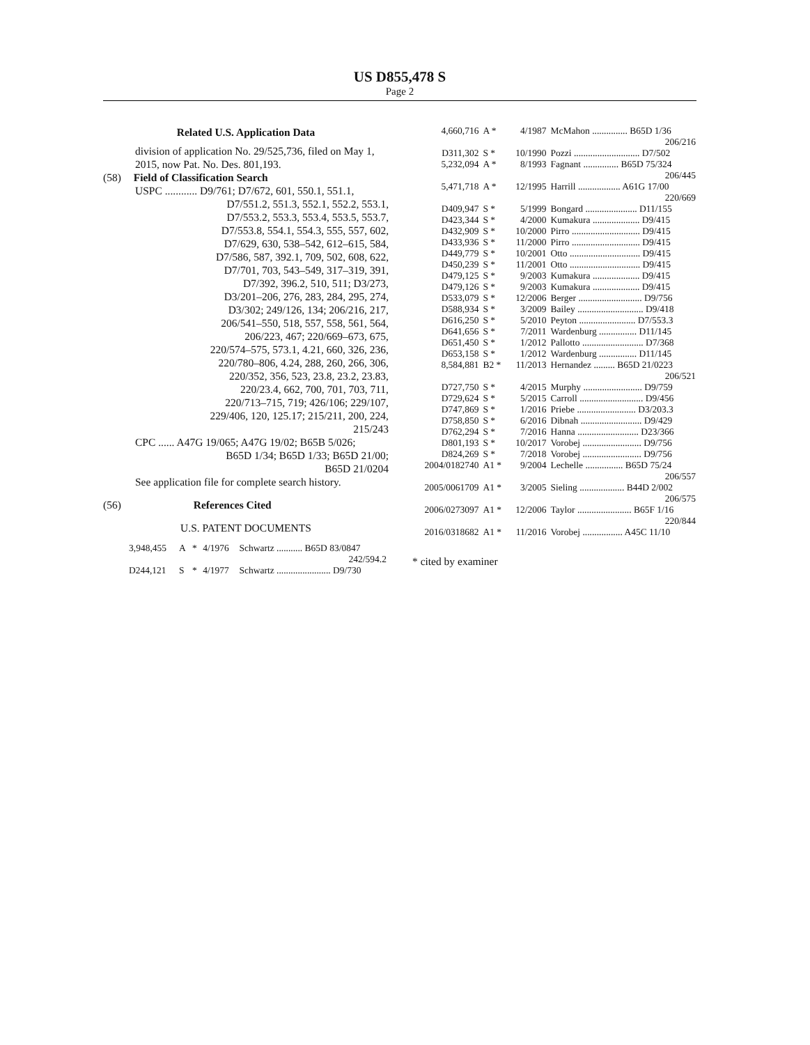US D855,478 S
Page 2
Related U.S. Application Data
division of application No. 29/525,736, filed on May 1, 2015, now Pat. No. Des. 801,193.
(58) Field of Classification Search
USPC ............ D9/761; D7/672, 601, 550.1, 551.1,
D7/551.2, 551.3, 552.1, 552.2, 553.1,
D7/553.2, 553.3, 553.4, 553.5, 553.7,
D7/553.8, 554.1, 554.3, 555, 557, 602,
D7/629, 630, 538–542, 612–615, 584,
D7/586, 587, 392.1, 709, 502, 608, 622,
D7/701, 703, 543–549, 317–319, 391,
D7/392, 396.2, 510, 511; D3/273,
D3/201–206, 276, 283, 284, 295, 274,
D3/302; 249/126, 134; 206/216, 217,
206/541–550, 518, 557, 558, 561, 564,
206/223, 467; 220/669–673, 675,
220/574–575, 573.1, 4.21, 660, 326, 236,
220/780–806, 4.24, 288, 260, 266, 306,
220/352, 356, 523, 23.8, 23.2, 23.83,
220/23.4, 662, 700, 701, 703, 711,
220/713–715, 719; 426/106; 229/107,
229/406, 120, 125.17; 215/211, 200, 224,
215/243
CPC ...... A47G 19/065; A47G 19/02; B65B 5/026;
B65D 1/34; B65D 1/33; B65D 21/00;
B65D 21/0204
See application file for complete search history.
(56) References Cited
U.S. PATENT DOCUMENTS
| 3,948,455 | A | * | 4/1976 | Schwartz ........... B65D 83/0847 242/594.2 |
| D244,121 | S | * | 4/1977 | Schwartz ....................... D9/730 |
| 4,660,716 | A * | 4/1987 | McMahon ............... B65D 1/36 206/216 |
| D311,302 | S * | 10/1990 | Pozzi ............................ D7/502 |
| 5,232,094 | A * | 8/1993 | Fagnant ............... B65D 75/324 206/445 |
| 5,471,718 | A * | 12/1995 | Harrill .................. A61G 17/00 220/669 |
| D409,947 | S * | 5/1999 | Bongard ...................... D11/155 |
| D423,344 | S * | 4/2000 | Kumakura .................... D9/415 |
| D432,909 | S * | 10/2000 | Pirro ............................. D9/415 |
| D433,936 | S * | 11/2000 | Pirro ............................. D9/415 |
| D449,779 | S * | 10/2001 | Otto .............................. D9/415 |
| D450,239 | S * | 11/2001 | Otto .............................. D9/415 |
| D479,125 | S * | 9/2003 | Kumakura .................... D9/415 |
| D479,126 | S * | 9/2003 | Kumakura .................... D9/415 |
| D533,079 | S * | 12/2006 | Berger ........................... D9/756 |
| D588,934 | S * | 3/2009 | Bailey ............................ D9/418 |
| D616,250 | S * | 5/2010 | Peyton ........................ D7/553.3 |
| D641,656 | S * | 7/2011 | Wardenburg ................ D11/145 |
| D651,450 | S * | 1/2012 | Pallotto .......................... D7/368 |
| D653,158 | S * | 1/2012 | Wardenburg ................ D11/145 |
| 8,584,881 | B2 * | 11/2013 | Hernandez ......... B65D 21/0223 206/521 |
| D727,750 | S * | 4/2015 | Murphy ......................... D9/759 |
| D729,624 | S * | 5/2015 | Carroll ........................... D9/456 |
| D747,869 | S * | 1/2016 | Priebe ......................... D3/203.3 |
| D758,850 | S * | 6/2016 | Dibnah .......................... D9/429 |
| D762,294 | S * | 7/2016 | Hanna .......................... D23/366 |
| D801,193 | S * | 10/2017 | Vorobej ......................... D9/756 |
| D824,269 | S * | 7/2018 | Vorobej ......................... D9/756 |
| 2004/0182740 | A1 * | 9/2004 | Lechelle ................ B65D 75/24 206/557 |
| 2005/0061709 | A1 * | 3/2005 | Sieling ................... B44D 2/002 206/575 |
| 2006/0273097 | A1 * | 12/2006 | Taylor ....................... B65F 1/16 220/844 |
| 2016/0318682 | A1 * | 11/2016 | Vorobej ................. A45C 11/10 |
* cited by examiner